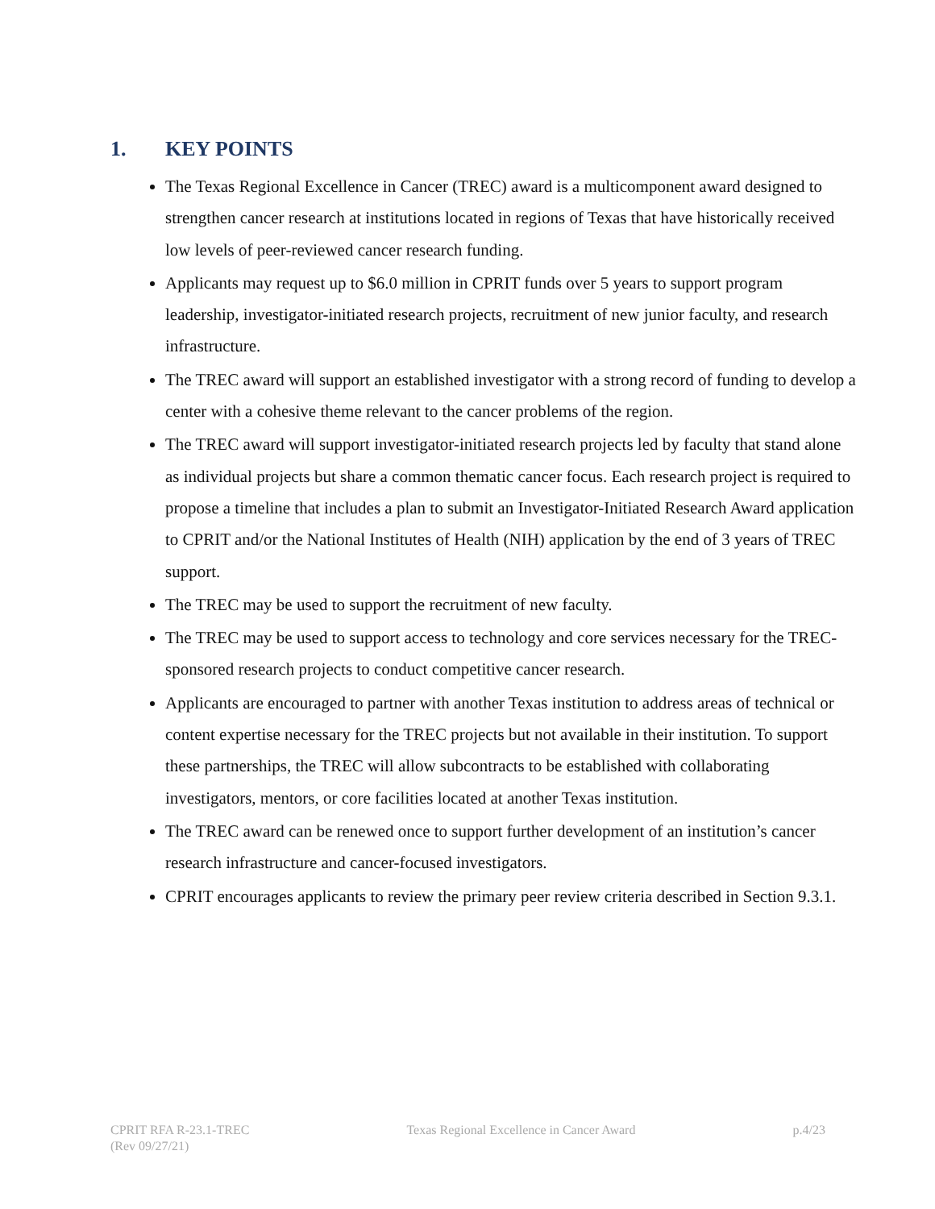1. KEY POINTS
The Texas Regional Excellence in Cancer (TREC) award is a multicomponent award designed to strengthen cancer research at institutions located in regions of Texas that have historically received low levels of peer-reviewed cancer research funding.
Applicants may request up to $6.0 million in CPRIT funds over 5 years to support program leadership, investigator-initiated research projects, recruitment of new junior faculty, and research infrastructure.
The TREC award will support an established investigator with a strong record of funding to develop a center with a cohesive theme relevant to the cancer problems of the region.
The TREC award will support investigator-initiated research projects led by faculty that stand alone as individual projects but share a common thematic cancer focus. Each research project is required to propose a timeline that includes a plan to submit an Investigator-Initiated Research Award application to CPRIT and/or the National Institutes of Health (NIH) application by the end of 3 years of TREC support.
The TREC may be used to support the recruitment of new faculty.
The TREC may be used to support access to technology and core services necessary for the TREC-sponsored research projects to conduct competitive cancer research.
Applicants are encouraged to partner with another Texas institution to address areas of technical or content expertise necessary for the TREC projects but not available in their institution. To support these partnerships, the TREC will allow subcontracts to be established with collaborating investigators, mentors, or core facilities located at another Texas institution.
The TREC award can be renewed once to support further development of an institution’s cancer research infrastructure and cancer-focused investigators.
CPRIT encourages applicants to review the primary peer review criteria described in Section 9.3.1.
CPRIT RFA R-23.1-TREC
(Rev 09/27/21)
Texas Regional Excellence in Cancer Award
p.4/23